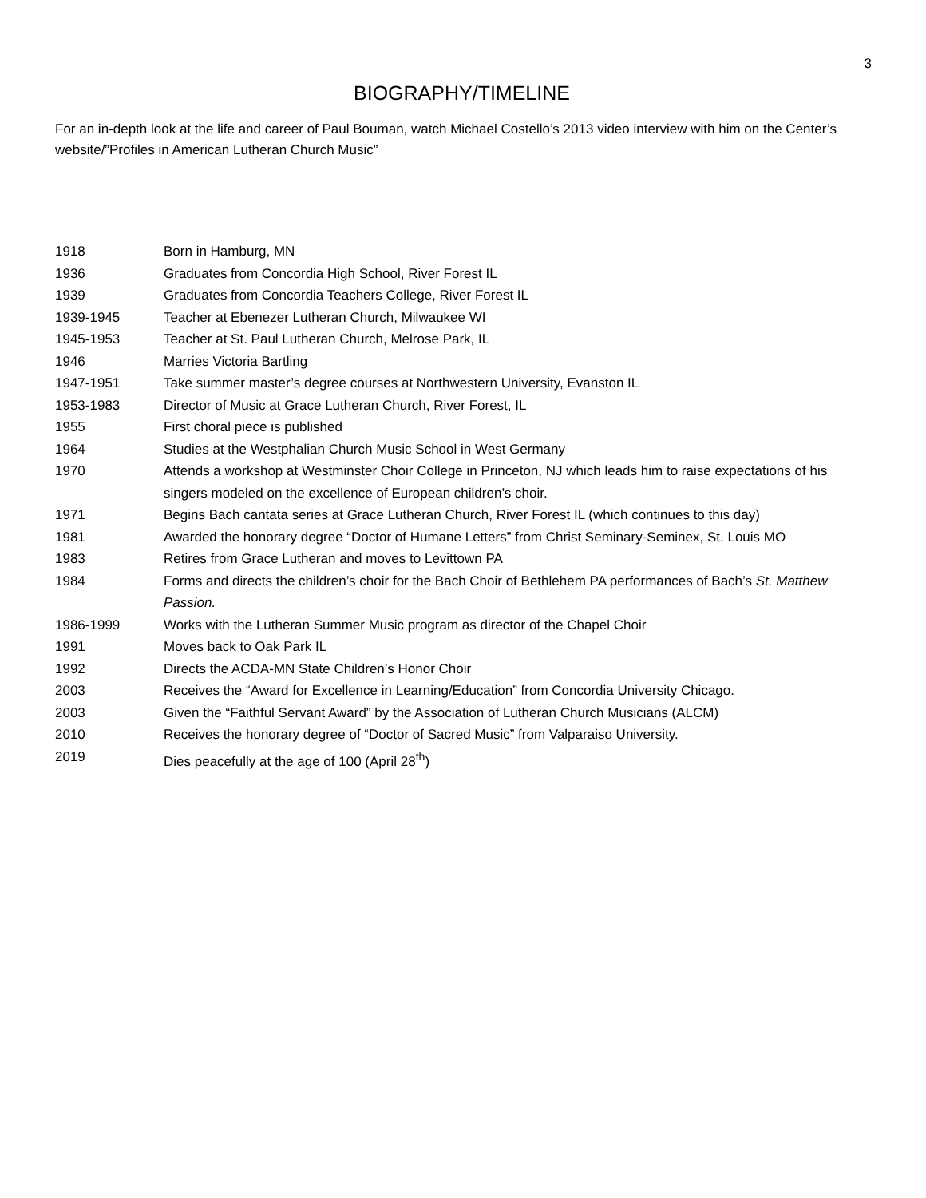3
BIOGRAPHY/TIMELINE
For an in-depth look at the life and career of Paul Bouman, watch Michael Costello’s 2013 video interview with him on the Center’s website/”Profiles in American Lutheran Church Music”
| 1918 | Born in Hamburg, MN |
| 1936 | Graduates from Concordia High School, River Forest IL |
| 1939 | Graduates from Concordia Teachers College, River Forest IL |
| 1939-1945 | Teacher at Ebenezer Lutheran Church, Milwaukee WI |
| 1945-1953 | Teacher at St. Paul Lutheran Church, Melrose Park, IL |
| 1946 | Marries Victoria Bartling |
| 1947-1951 | Take summer master’s degree courses at Northwestern University, Evanston IL |
| 1953-1983 | Director of Music at Grace Lutheran Church, River Forest, IL |
| 1955 | First choral piece is published |
| 1964 | Studies at the Westphalian Church Music School in West Germany |
| 1970 | Attends a workshop at Westminster Choir College in Princeton, NJ which leads him to raise expectations of his singers modeled on the excellence of European children’s choir. |
| 1971 | Begins Bach cantata series at Grace Lutheran Church, River Forest IL (which continues to this day) |
| 1981 | Awarded the honorary degree “Doctor of Humane Letters” from Christ Seminary-Seminex, St. Louis MO |
| 1983 | Retires from Grace Lutheran and moves to Levittown PA |
| 1984 | Forms and directs the children’s choir for the Bach Choir of Bethlehem PA performances of Bach’s St. Matthew Passion. |
| 1986-1999 | Works with the Lutheran Summer Music program as director of the Chapel Choir |
| 1991 | Moves back to Oak Park IL |
| 1992 | Directs the ACDA-MN State Children’s Honor Choir |
| 2003 | Receives the “Award for Excellence in Learning/Education” from Concordia University Chicago. |
| 2003 | Given the “Faithful Servant Award” by the Association of Lutheran Church Musicians (ALCM) |
| 2010 | Receives the honorary degree of “Doctor of Sacred Music” from Valparaiso University. |
| 2019 | Dies peacefully at the age of 100 (April 28<sup>th</sup>) |